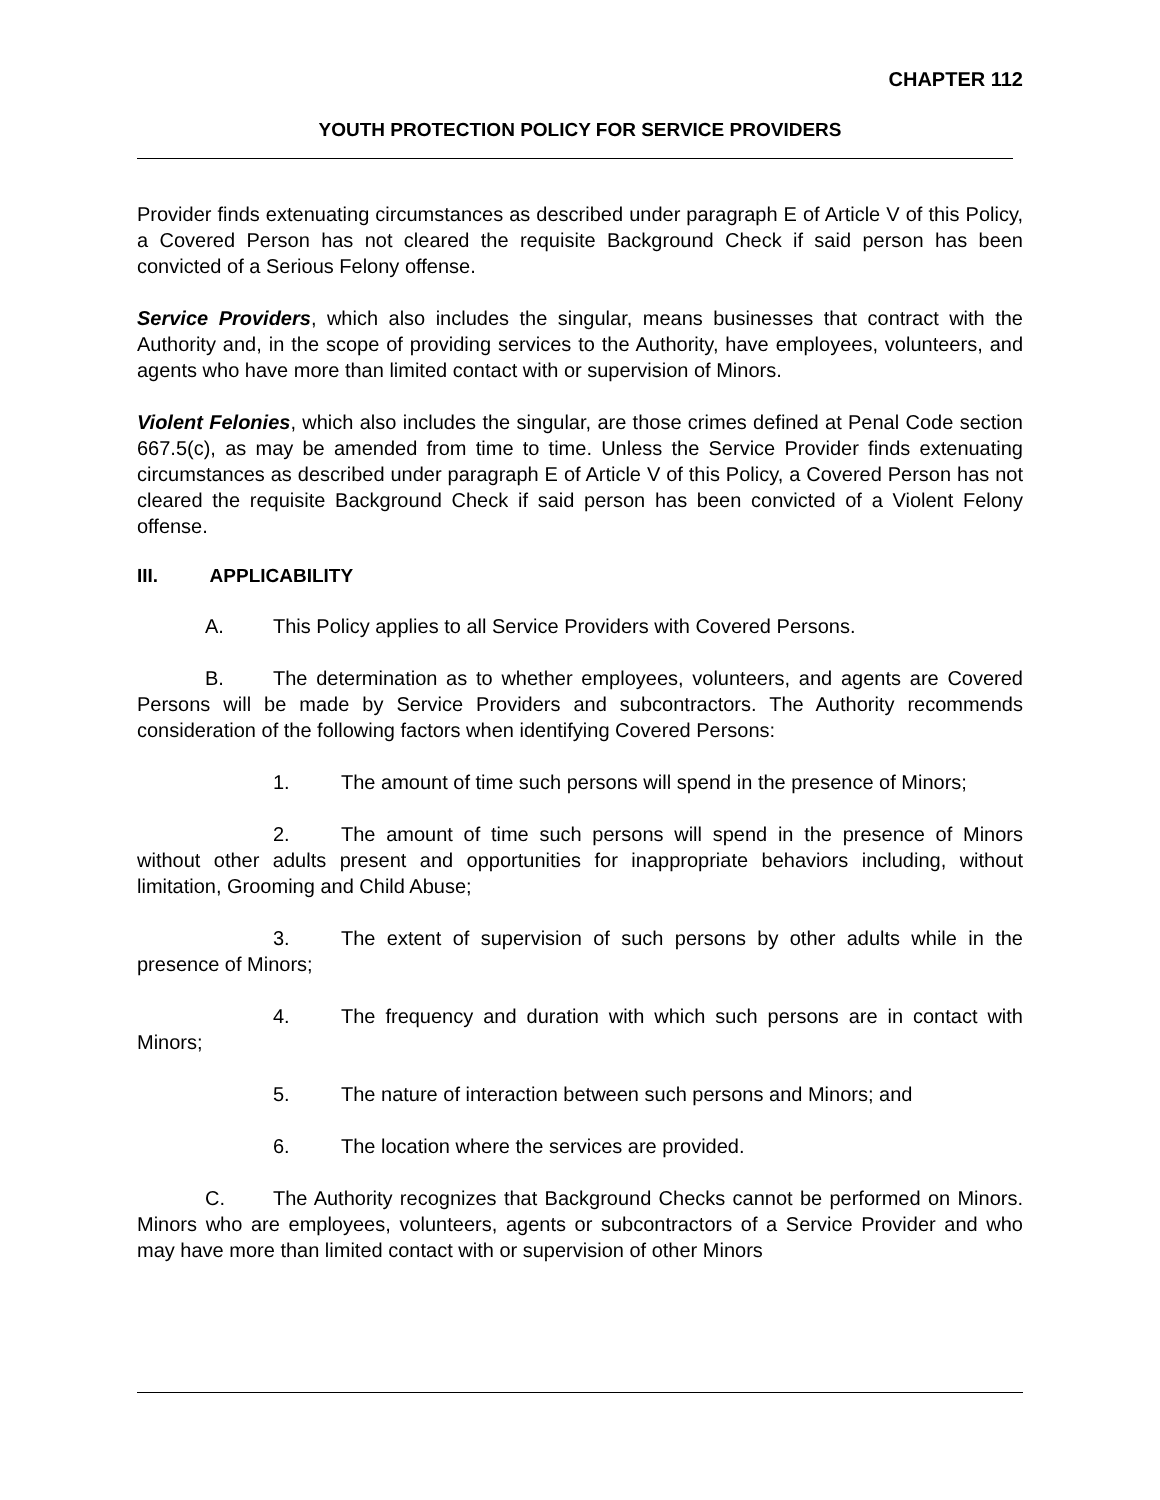CHAPTER 112
YOUTH PROTECTION POLICY FOR SERVICE PROVIDERS
Provider finds extenuating circumstances as described under paragraph E of Article V of this Policy, a Covered Person has not cleared the requisite Background Check if said person has been convicted of a Serious Felony offense.
Service Providers, which also includes the singular, means businesses that contract with the Authority and, in the scope of providing services to the Authority, have employees, volunteers, and agents who have more than limited contact with or supervision of Minors.
Violent Felonies, which also includes the singular, are those crimes defined at Penal Code section 667.5(c), as may be amended from time to time. Unless the Service Provider finds extenuating circumstances as described under paragraph E of Article V of this Policy, a Covered Person has not cleared the requisite Background Check if said person has been convicted of a Violent Felony offense.
III. APPLICABILITY
A. This Policy applies to all Service Providers with Covered Persons.
B. The determination as to whether employees, volunteers, and agents are Covered Persons will be made by Service Providers and subcontractors. The Authority recommends consideration of the following factors when identifying Covered Persons:
1. The amount of time such persons will spend in the presence of Minors;
2. The amount of time such persons will spend in the presence of Minors without other adults present and opportunities for inappropriate behaviors including, without limitation, Grooming and Child Abuse;
3. The extent of supervision of such persons by other adults while in the presence of Minors;
4. The frequency and duration with which such persons are in contact with Minors;
5. The nature of interaction between such persons and Minors; and
6. The location where the services are provided.
C. The Authority recognizes that Background Checks cannot be performed on Minors. Minors who are employees, volunteers, agents or subcontractors of a Service Provider and who may have more than limited contact with or supervision of other Minors